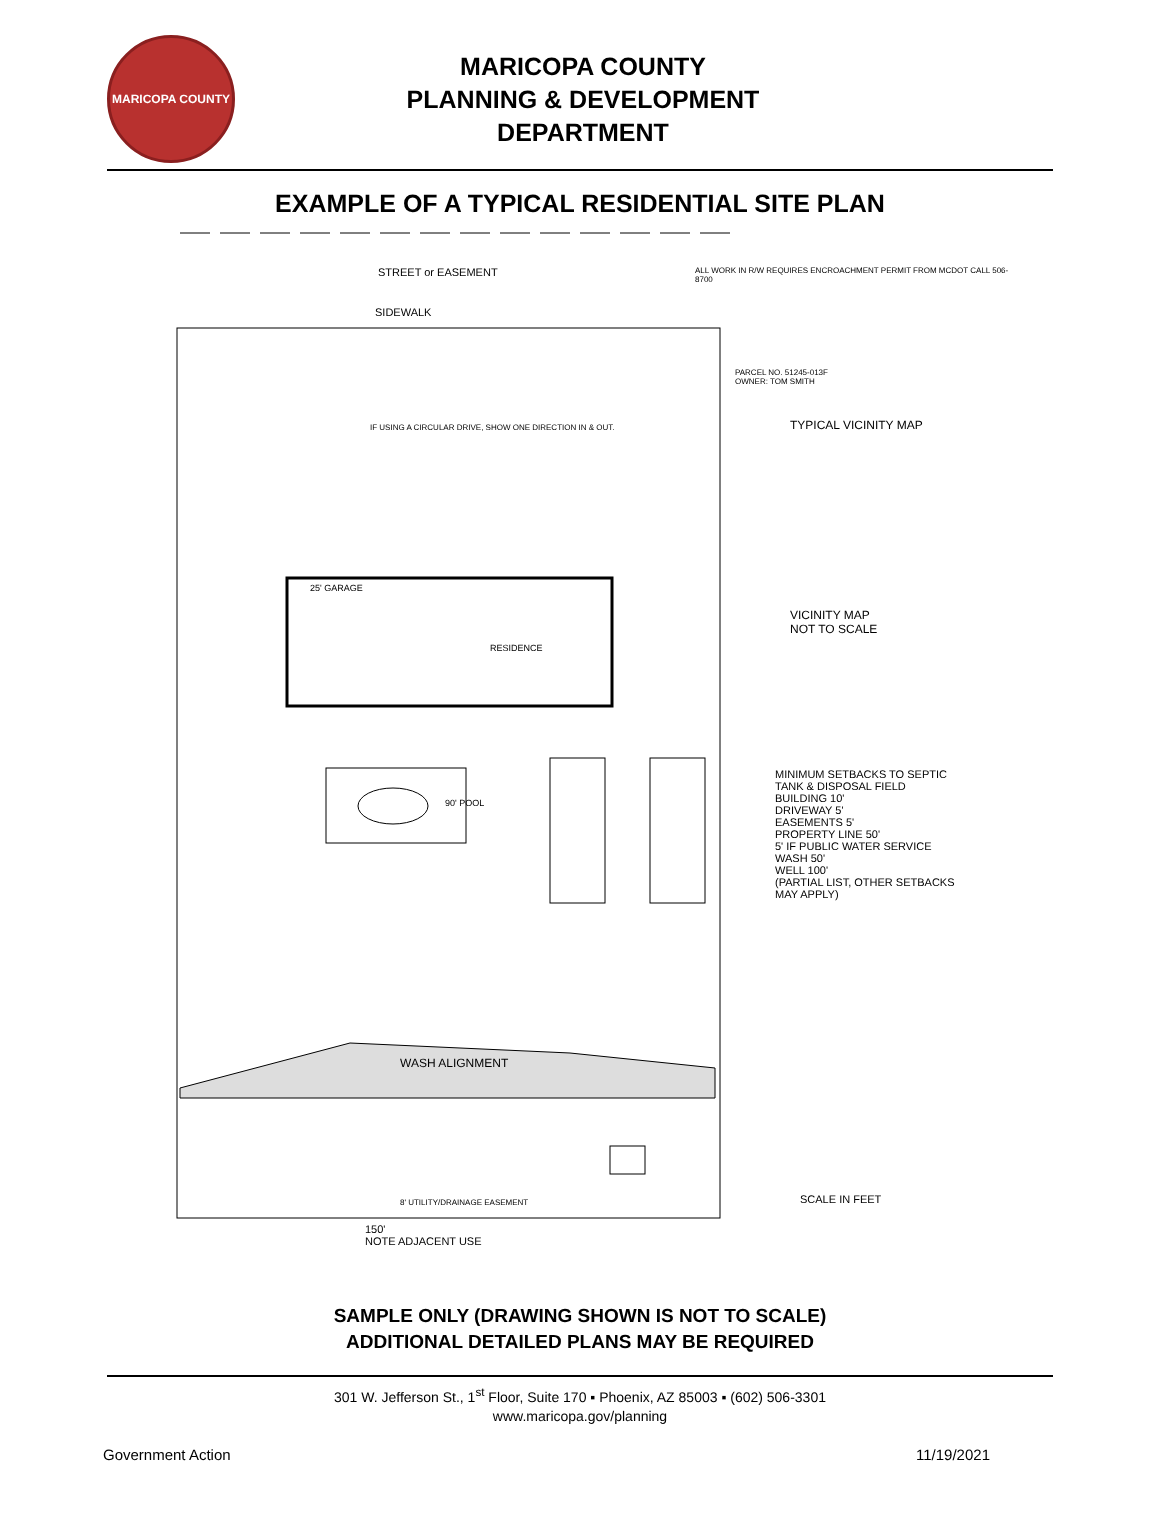MARICOPA COUNTY
MARICOPA COUNTY
PLANNING & DEVELOPMENT
DEPARTMENT
EXAMPLE OF A TYPICAL RESIDENTIAL SITE PLAN
STREET or EASEMENT
SIDEWALK
ALL WORK IN R/W REQUIRES ENCROACHMENT PERMIT FROM MCDOT CALL 506-8700
PARCEL NO. 51245-013F
OWNER: TOM SMITH
TYPICAL VICINITY MAP
VICINITY MAP
NOT TO SCALE
25' GARAGE
RESIDENCE
90' POOL
IF USING A CIRCULAR DRIVE, SHOW ONE DIRECTION IN & OUT.
MINIMUM SETBACKS TO SEPTIC TANK & DISPOSAL FIELD
BUILDING 10'
DRIVEWAY 5'
EASEMENTS 5'
PROPERTY LINE 50'
5' IF PUBLIC WATER SERVICE
WASH 50'
WELL 100'
(PARTIAL LIST, OTHER SETBACKS MAY APPLY)
WASH ALIGNMENT
8' UTILITY/DRAINAGE EASEMENT SCALE IN FEET
150'
NOTE ADJACENT USE
SAMPLE ONLY (DRAWING SHOWN IS NOT TO SCALE)
ADDITIONAL DETAILED PLANS MAY BE REQUIRED
301 W. Jefferson St., 1<sup>st</sup> Floor, Suite 170 ▪ Phoenix, AZ 85003 ▪ (602) 506-3301
www.maricopa.gov/planning
Government Action 11/19/2021